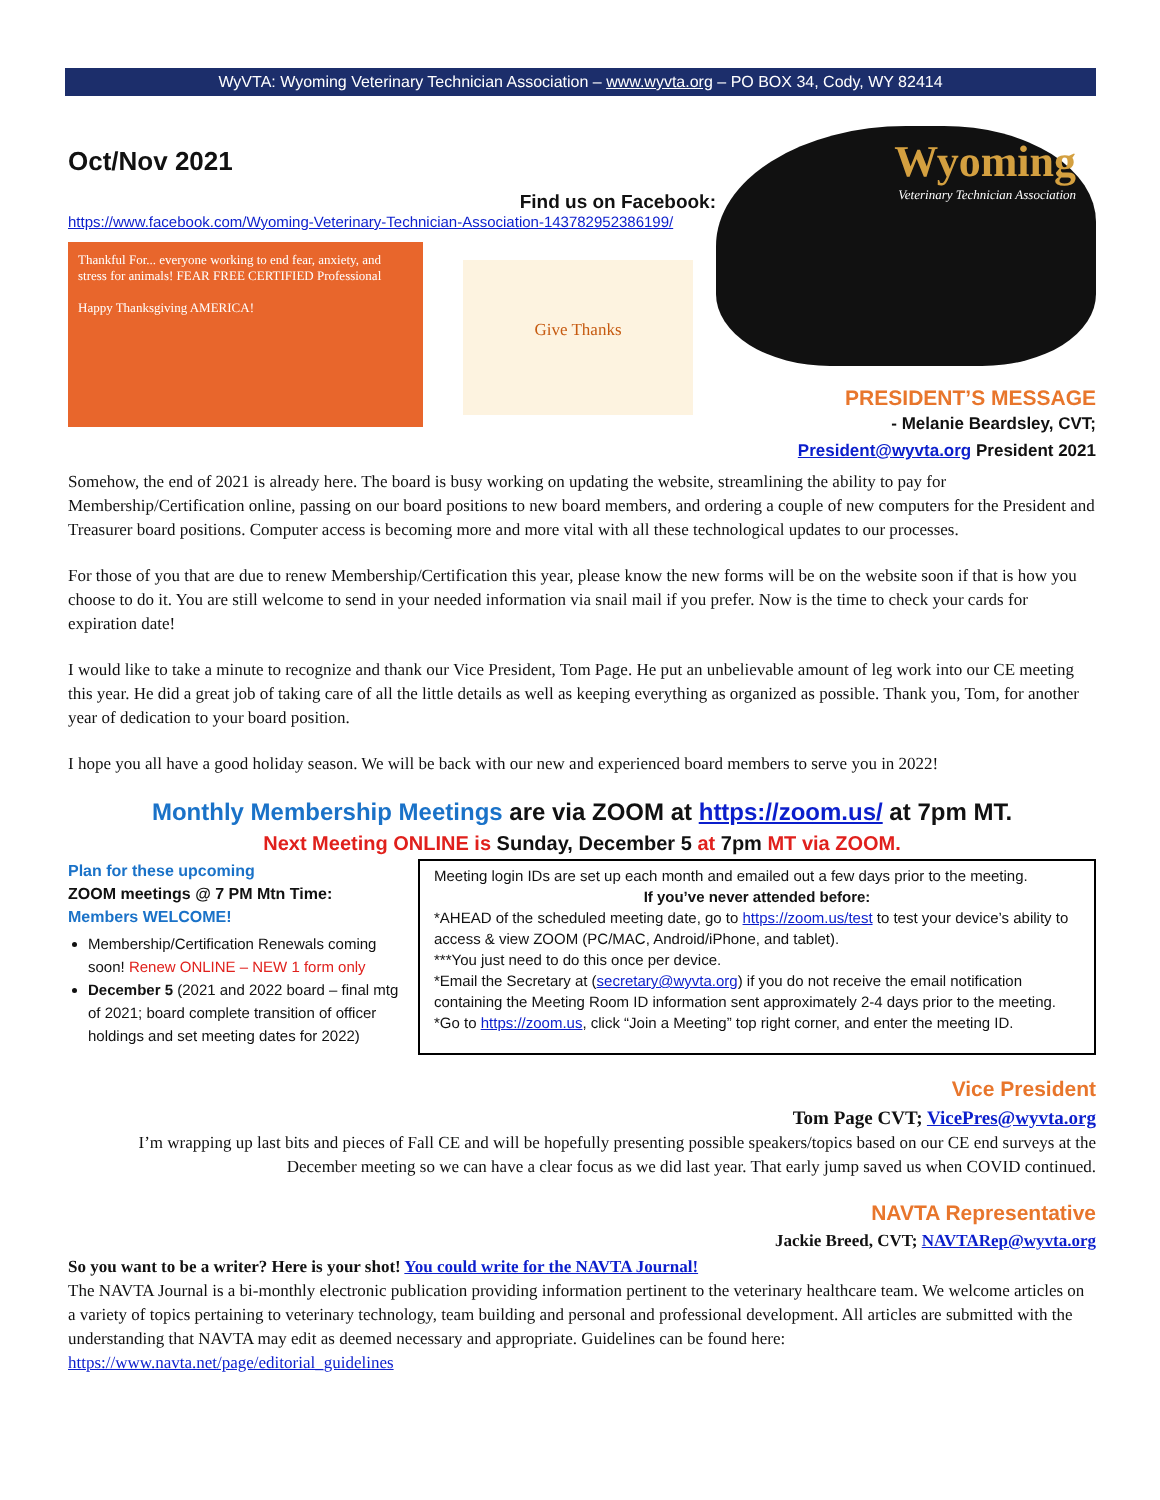WyVTA: Wyoming Veterinary Technician Association – www.wyvta.org – PO BOX 34, Cody, WY 82414
Oct/Nov 2021
Find us on Facebook:
https://www.facebook.com/Wyoming-Veterinary-Technician-Association-143782952386199/
Thankful For... everyone working to end fear, anxiety, and stress for animals! FEAR FREE CERTIFIED Professional
Happy Thanksgiving AMERICA!
Give Thanks
Wyoming
Veterinary Technician Association
PRESIDENT’S MESSAGE
- Melanie Beardsley, CVT;
President@wyvta.org President 2021
Somehow, the end of 2021 is already here. The board is busy working on updating the website, streamlining the ability to pay for Membership/Certification online, passing on our board positions to new board members, and ordering a couple of new computers for the President and Treasurer board positions. Computer access is becoming more and more vital with all these technological updates to our processes.
For those of you that are due to renew Membership/Certification this year, please know the new forms will be on the website soon if that is how you choose to do it. You are still welcome to send in your needed information via snail mail if you prefer. Now is the time to check your cards for expiration date!
I would like to take a minute to recognize and thank our Vice President, Tom Page. He put an unbelievable amount of leg work into our CE meeting this year. He did a great job of taking care of all the little details as well as keeping everything as organized as possible. Thank you, Tom, for another year of dedication to your board position.
I hope you all have a good holiday season. We will be back with our new and experienced board members to serve you in 2022!
Monthly Membership Meetings are via ZOOM at https://zoom.us/ at 7pm MT.
Next Meeting ONLINE is Sunday, December 5 at 7pm MT via ZOOM.
Plan for these upcoming
ZOOM meetings @ 7 PM Mtn Time:
Members WELCOME!
Membership/Certification Renewals coming soon! Renew ONLINE – NEW 1 form only
December 5 (2021 and 2022 board – final mtg of 2021; board complete transition of officer holdings and set meeting dates for 2022)
Meeting login IDs are set up each month and emailed out a few days prior to the meeting.
If you’ve never attended before:
*AHEAD of the scheduled meeting date, go to https://zoom.us/test to test your device’s ability to access & view ZOOM (PC/MAC, Android/iPhone, and tablet).
***You just need to do this once per device.
*Email the Secretary at (secretary@wyvta.org) if you do not receive the email notification containing the Meeting Room ID information sent approximately 2-4 days prior to the meeting.
*Go to https://zoom.us, click “Join a Meeting” top right corner, and enter the meeting ID.
Vice President
Tom Page CVT; VicePres@wyvta.org
I’m wrapping up last bits and pieces of Fall CE and will be hopefully presenting possible speakers/topics based on our CE end surveys at the December meeting so we can have a clear focus as we did last year. That early jump saved us when COVID continued.
NAVTA Representative
Jackie Breed, CVT; NAVTARep@wyvta.org
So you want to be a writer? Here is your shot! You could write for the NAVTA Journal!
The NAVTA Journal is a bi-monthly electronic publication providing information pertinent to the veterinary healthcare team. We welcome articles on a variety of topics pertaining to veterinary technology, team building and personal and professional development. All articles are submitted with the understanding that NAVTA may edit as deemed necessary and appropriate. Guidelines can be found here: https://www.navta.net/page/editorial_guidelines